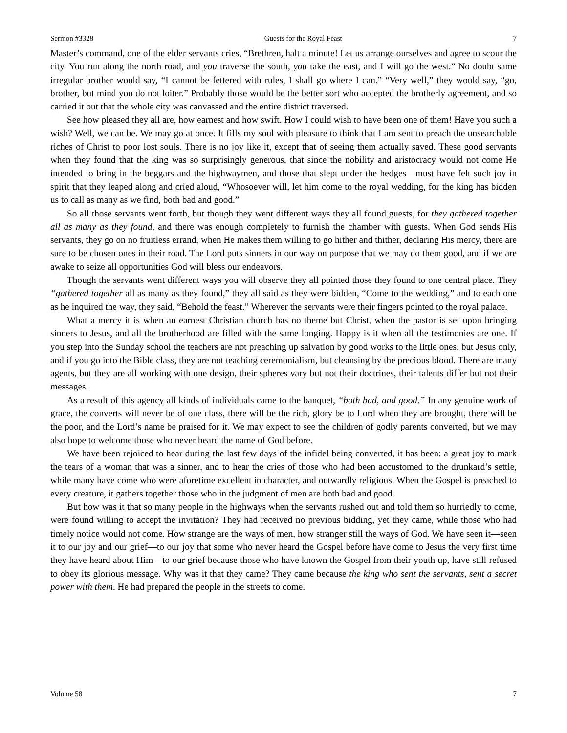Sermon #3328 Guests for the Royal Feast 7
Master’s command, one of the elder servants cries, “Brethren, halt a minute! Let us arrange ourselves and agree to scour the city. You run along the north road, and you traverse the south, you take the east, and I will go the west.” No doubt same irregular brother would say, “I cannot be fettered with rules, I shall go where I can.” “Very well,” they would say, “go, brother, but mind you do not loiter.” Probably those would be the better sort who accepted the brotherly agreement, and so carried it out that the whole city was canvassed and the entire district traversed.
See how pleased they all are, how earnest and how swift. How I could wish to have been one of them! Have you such a wish? Well, we can be. We may go at once. It fills my soul with pleasure to think that I am sent to preach the unsearchable riches of Christ to poor lost souls. There is no joy like it, except that of seeing them actually saved. These good servants when they found that the king was so surprisingly generous, that since the nobility and aristocracy would not come He intended to bring in the beggars and the highwaymen, and those that slept under the hedges—must have felt such joy in spirit that they leaped along and cried aloud, “Whosoever will, let him come to the royal wedding, for the king has bidden us to call as many as we find, both bad and good.”
So all those servants went forth, but though they went different ways they all found guests, for they gathered together all as many as they found, and there was enough completely to furnish the chamber with guests. When God sends His servants, they go on no fruitless errand, when He makes them willing to go hither and thither, declaring His mercy, there are sure to be chosen ones in their road. The Lord puts sinners in our way on purpose that we may do them good, and if we are awake to seize all opportunities God will bless our endeavors.
Though the servants went different ways you will observe they all pointed those they found to one central place. They “gathered together all as many as they found,” they all said as they were bidden, “Come to the wedding,” and to each one as he inquired the way, they said, “Behold the feast.” Wherever the servants were their fingers pointed to the royal palace.
What a mercy it is when an earnest Christian church has no theme but Christ, when the pastor is set upon bringing sinners to Jesus, and all the brotherhood are filled with the same longing. Happy is it when all the testimonies are one. If you step into the Sunday school the teachers are not preaching up salvation by good works to the little ones, but Jesus only, and if you go into the Bible class, they are not teaching ceremonialism, but cleansing by the precious blood. There are many agents, but they are all working with one design, their spheres vary but not their doctrines, their talents differ but not their messages.
As a result of this agency all kinds of individuals came to the banquet, “both bad, and good.” In any genuine work of grace, the converts will never be of one class, there will be the rich, glory be to Lord when they are brought, there will be the poor, and the Lord’s name be praised for it. We may expect to see the children of godly parents converted, but we may also hope to welcome those who never heard the name of God before.
We have been rejoiced to hear during the last few days of the infidel being converted, it has been: a great joy to mark the tears of a woman that was a sinner, and to hear the cries of those who had been accustomed to the drunkard’s settle, while many have come who were aforetime excellent in character, and outwardly religious. When the Gospel is preached to every creature, it gathers together those who in the judgment of men are both bad and good.
But how was it that so many people in the highways when the servants rushed out and told them so hurriedly to come, were found willing to accept the invitation? They had received no previous bidding, yet they came, while those who had timely notice would not come. How strange are the ways of men, how stranger still the ways of God. We have seen it—seen it to our joy and our grief—to our joy that some who never heard the Gospel before have come to Jesus the very first time they have heard about Him—to our grief because those who have known the Gospel from their youth up, have still refused to obey its glorious message. Why was it that they came? They came because the king who sent the servants, sent a secret power with them. He had prepared the people in the streets to come.
Volume 58 7